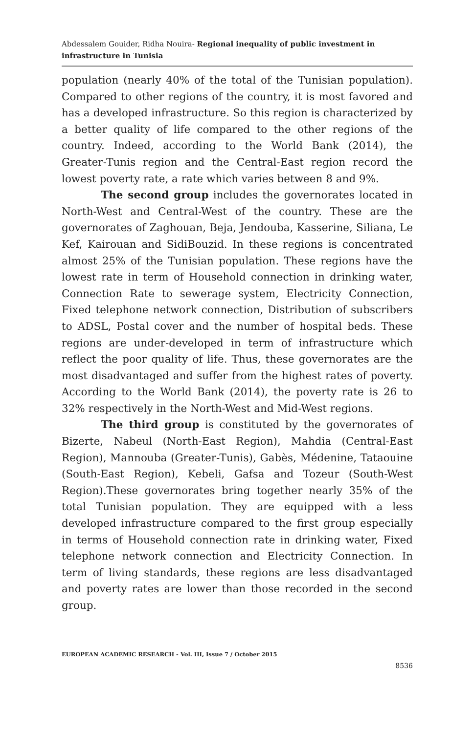Abdessalem Gouider, Ridha Nouira- Regional inequality of public investment in infrastructure in Tunisia
population (nearly 40% of the total of the Tunisian population). Compared to other regions of the country, it is most favored and has a developed infrastructure. So this region is characterized by a better quality of life compared to the other regions of the country. Indeed, according to the World Bank (2014), the Greater-Tunis region and the Central-East region record the lowest poverty rate, a rate which varies between 8 and 9%.
The second group includes the governorates located in North-West and Central-West of the country. These are the governorates of Zaghouan, Beja, Jendouba, Kasserine, Siliana, Le Kef, Kairouan and SidiBouzid. In these regions is concentrated almost 25% of the Tunisian population. These regions have the lowest rate in term of Household connection in drinking water, Connection Rate to sewerage system, Electricity Connection, Fixed telephone network connection, Distribution of subscribers to ADSL, Postal cover and the number of hospital beds. These regions are under-developed in term of infrastructure which reflect the poor quality of life. Thus, these governorates are the most disadvantaged and suffer from the highest rates of poverty. According to the World Bank (2014), the poverty rate is 26 to 32% respectively in the North-West and Mid-West regions.
The third group is constituted by the governorates of Bizerte, Nabeul (North-East Region), Mahdia (Central-East Region), Mannouba (Greater-Tunis), Gabès, Médenine, Tataouine (South-East Region), Kebeli, Gafsa and Tozeur (South-West Region).These governorates bring together nearly 35% of the total Tunisian population. They are equipped with a less developed infrastructure compared to the first group especially in terms of Household connection rate in drinking water, Fixed telephone network connection and Electricity Connection. In term of living standards, these regions are less disadvantaged and poverty rates are lower than those recorded in the second group.
EUROPEAN ACADEMIC RESEARCH - Vol. III, Issue 7 / October 2015
8536